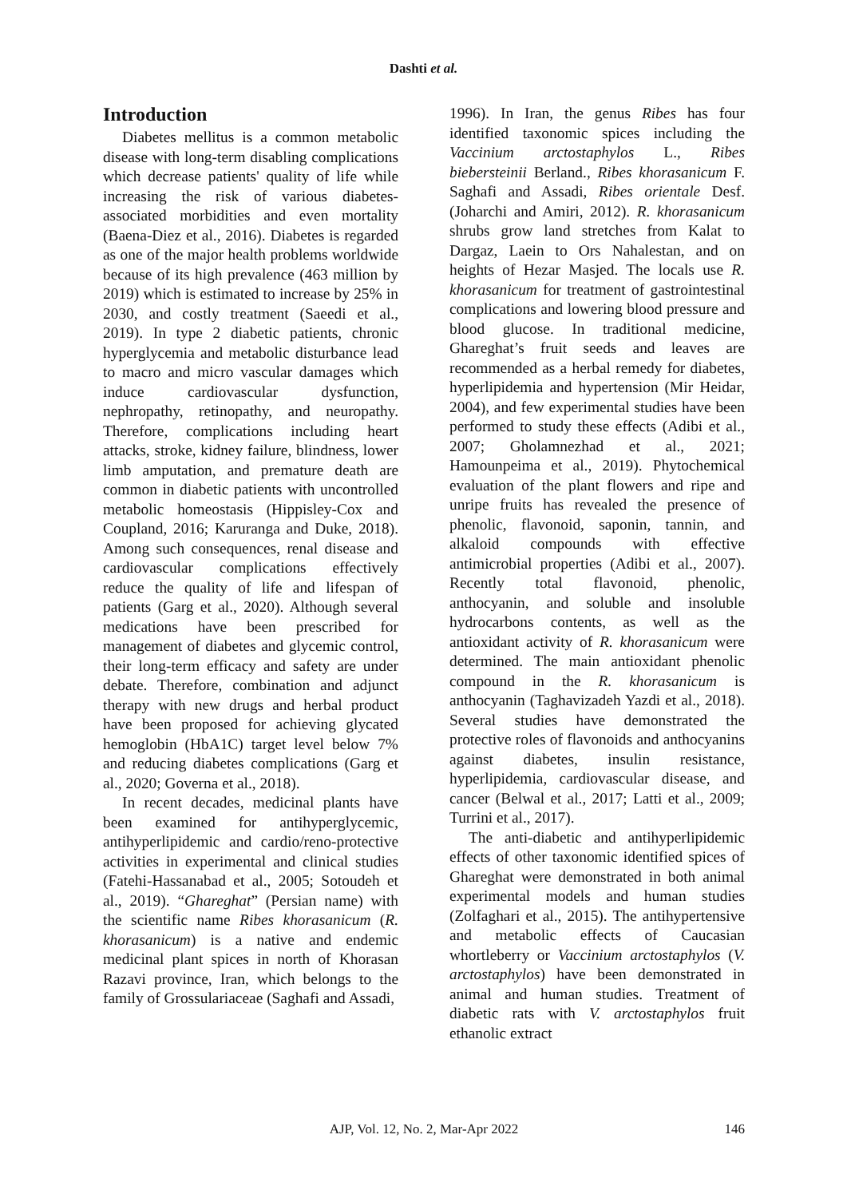Dashti et al.
Introduction
Diabetes mellitus is a common metabolic disease with long-term disabling complications which decrease patients' quality of life while increasing the risk of various diabetes-associated morbidities and even mortality (Baena-Diez et al., 2016). Diabetes is regarded as one of the major health problems worldwide because of its high prevalence (463 million by 2019) which is estimated to increase by 25% in 2030, and costly treatment (Saeedi et al., 2019). In type 2 diabetic patients, chronic hyperglycemia and metabolic disturbance lead to macro and micro vascular damages which induce cardiovascular dysfunction, nephropathy, retinopathy, and neuropathy. Therefore, complications including heart attacks, stroke, kidney failure, blindness, lower limb amputation, and premature death are common in diabetic patients with uncontrolled metabolic homeostasis (Hippisley-Cox and Coupland, 2016; Karuranga and Duke, 2018). Among such consequences, renal disease and cardiovascular complications effectively reduce the quality of life and lifespan of patients (Garg et al., 2020). Although several medications have been prescribed for management of diabetes and glycemic control, their long-term efficacy and safety are under debate. Therefore, combination and adjunct therapy with new drugs and herbal product have been proposed for achieving glycated hemoglobin (HbA1C) target level below 7% and reducing diabetes complications (Garg et al., 2020; Governa et al., 2018).
In recent decades, medicinal plants have been examined for antihyperglycemic, antihyperlipidemic and cardio/reno-protective activities in experimental and clinical studies (Fatehi-Hassanabad et al., 2005; Sotoudeh et al., 2019). “Ghareghat” (Persian name) with the scientific name Ribes khorasanicum (R. khorasanicum) is a native and endemic medicinal plant spices in north of Khorasan Razavi province, Iran, which belongs to the family of Grossulariaceae (Saghafi and Assadi,
1996). In Iran, the genus Ribes has four identified taxonomic spices including the Vaccinium arctostaphylos L., Ribes biebersteinii Berland., Ribes khorasanicum F. Saghafi and Assadi, Ribes orientale Desf. (Joharchi and Amiri, 2012). R. khorasanicum shrubs grow land stretches from Kalat to Dargaz, Laein to Ors Nahalestan, and on heights of Hezar Masjed. The locals use R. khorasanicum for treatment of gastrointestinal complications and lowering blood pressure and blood glucose. In traditional medicine, Ghareghat’s fruit seeds and leaves are recommended as a herbal remedy for diabetes, hyperlipidemia and hypertension (Mir Heidar, 2004), and few experimental studies have been performed to study these effects (Adibi et al., 2007; Gholamnezhad et al., 2021; Hamounpeima et al., 2019). Phytochemical evaluation of the plant flowers and ripe and unripe fruits has revealed the presence of phenolic, flavonoid, saponin, tannin, and alkaloid compounds with effective antimicrobial properties (Adibi et al., 2007). Recently total flavonoid, phenolic, anthocyanin, and soluble and insoluble hydrocarbons contents, as well as the antioxidant activity of R. khorasanicum were determined. The main antioxidant phenolic compound in the R. khorasanicum is anthocyanin (Taghavizadeh Yazdi et al., 2018). Several studies have demonstrated the protective roles of flavonoids and anthocyanins against diabetes, insulin resistance, hyperlipidemia, cardiovascular disease, and cancer (Belwal et al., 2017; Latti et al., 2009; Turrini et al., 2017).
The anti-diabetic and antihyperlipidemic effects of other taxonomic identified spices of Ghareghat were demonstrated in both animal experimental models and human studies (Zolfaghari et al., 2015). The antihypertensive and metabolic effects of Caucasian whortleberry or Vaccinium arctostaphylos (V. arctostaphylos) have been demonstrated in animal and human studies. Treatment of diabetic rats with V. arctostaphylos fruit ethanolic extract
AJP, Vol. 12, No. 2, Mar-Apr 2022
146